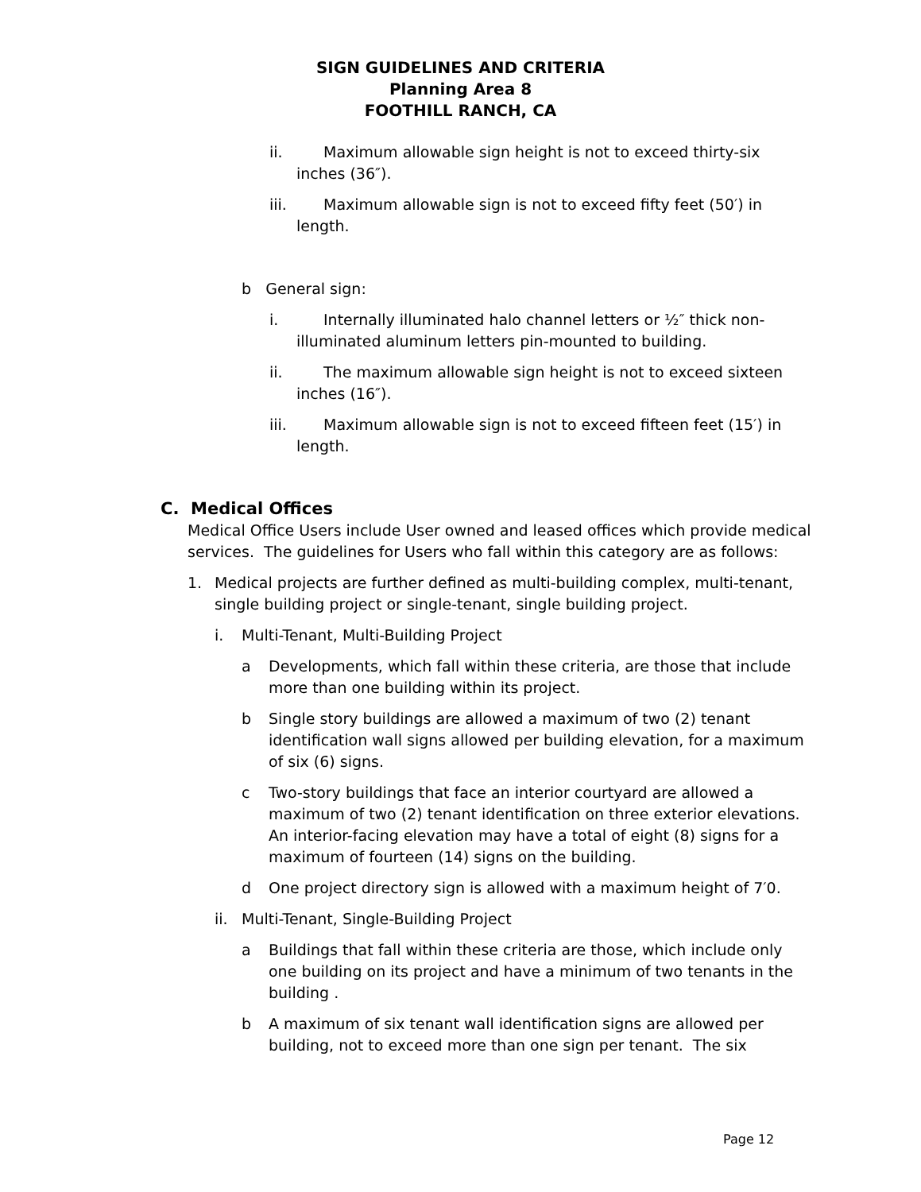SIGN GUIDELINES AND CRITERIA
Planning Area 8
FOOTHILL RANCH, CA
ii. Maximum allowable sign height is not to exceed thirty-six
inches (36″).
iii. Maximum allowable sign is not to exceed fifty feet (50′) in
length.
b General sign:
i. Internally illuminated halo channel letters or ½″ thick non-
illuminated aluminum letters pin-mounted to building.
ii. The maximum allowable sign height is not to exceed sixteen
inches (16″).
iii. Maximum allowable sign is not to exceed fifteen feet (15′) in
length.
C. Medical Offices
Medical Office Users include User owned and leased offices which provide medical services. The guidelines for Users who fall within this category are as follows:
1. Medical projects are further defined as multi-building complex, multi-tenant, single building project or single-tenant, single building project.
i. Multi-Tenant, Multi-Building Project
a Developments, which fall within these criteria, are those that include more than one building within its project.
b Single story buildings are allowed a maximum of two (2) tenant identification wall signs allowed per building elevation, for a maximum of six (6) signs.
c Two-story buildings that face an interior courtyard are allowed a maximum of two (2) tenant identification on three exterior elevations. An interior-facing elevation may have a total of eight (8) signs for a maximum of fourteen (14) signs on the building.
d One project directory sign is allowed with a maximum height of 7′0.
ii. Multi-Tenant, Single-Building Project
a Buildings that fall within these criteria are those, which include only one building on its project and have a minimum of two tenants in the building .
b A maximum of six tenant wall identification signs are allowed per building, not to exceed more than one sign per tenant. The six
Page 12